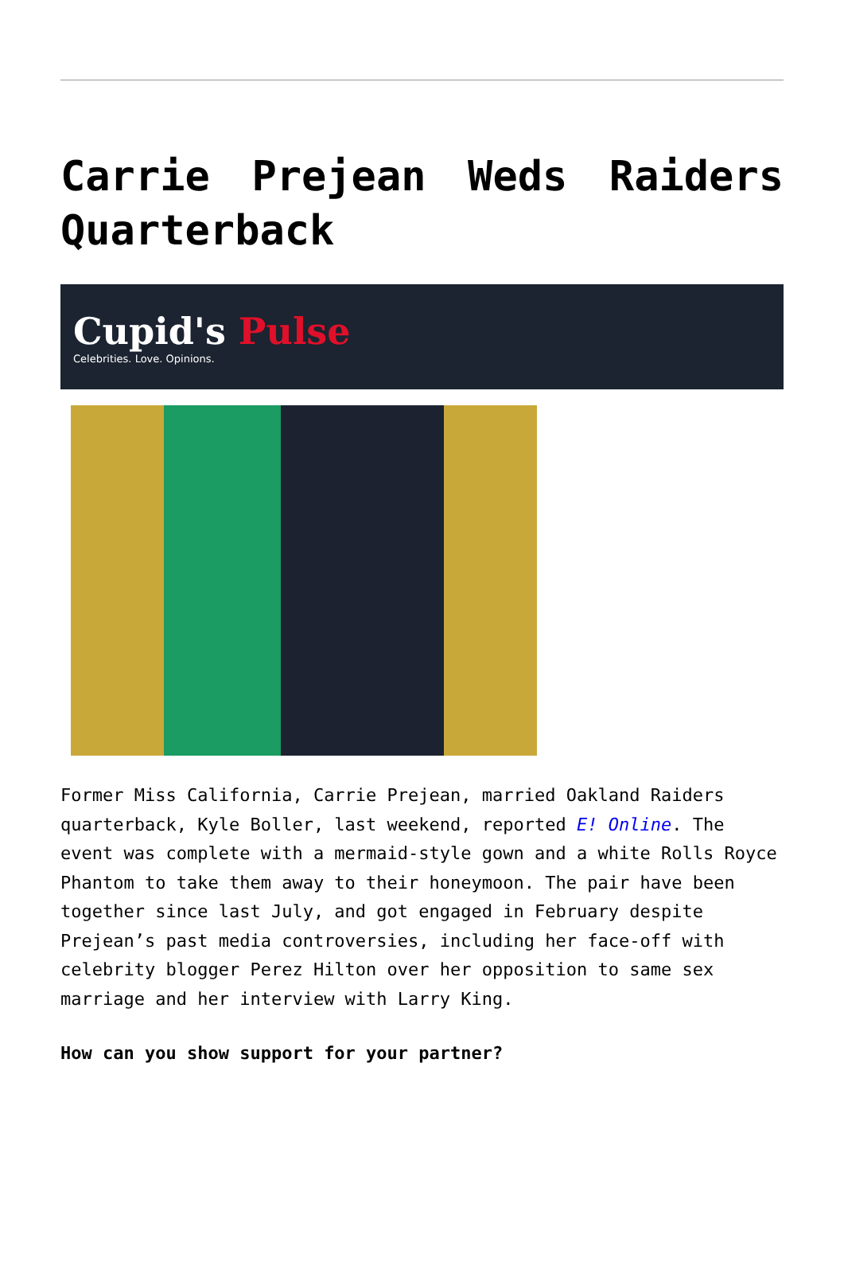Carrie Prejean Weds Raiders Quarterback
Cupid's Pulse
Celebrities. Love. Opinions.
Former Miss California, Carrie Prejean, married Oakland Raiders quarterback, Kyle Boller, last weekend, reported E! Online. The event was complete with a mermaid-style gown and a white Rolls Royce Phantom to take them away to their honeymoon. The pair have been together since last July, and got engaged in February despite Prejean’s past media controversies, including her face-off with celebrity blogger Perez Hilton over her opposition to same sex marriage and her interview with Larry King.
How can you show support for your partner?